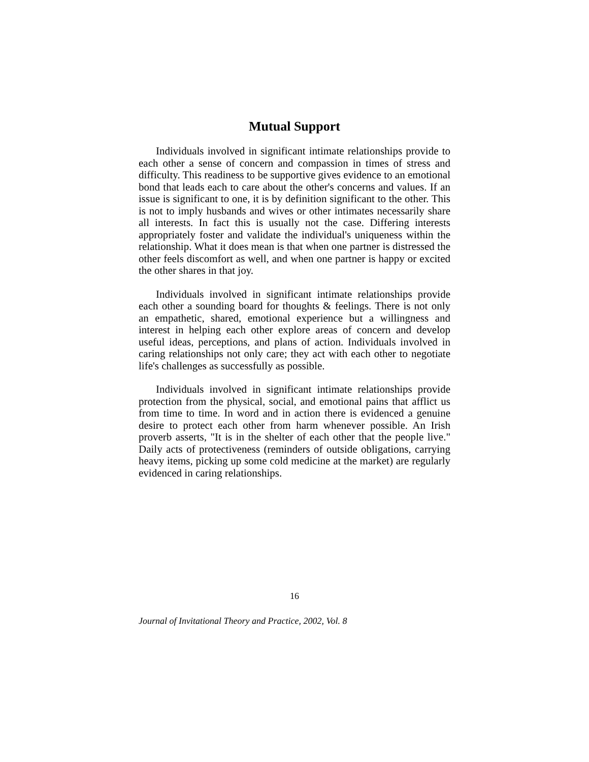Mutual Support
Individuals involved in significant intimate relationships provide to each other a sense of concern and compassion in times of stress and difficulty. This readiness to be supportive gives evidence to an emotional bond that leads each to care about the other's concerns and values. If an issue is significant to one, it is by definition significant to the other. This is not to imply husbands and wives or other intimates necessarily share all interests. In fact this is usually not the case. Differing interests appropriately foster and validate the individual's uniqueness within the relationship. What it does mean is that when one partner is distressed the other feels discomfort as well, and when one partner is happy or excited the other shares in that joy.
Individuals involved in significant intimate relationships provide each other a sounding board for thoughts & feelings. There is not only an empathetic, shared, emotional experience but a willingness and interest in helping each other explore areas of concern and develop useful ideas, perceptions, and plans of action. Individuals involved in caring relationships not only care; they act with each other to negotiate life's challenges as successfully as possible.
Individuals involved in significant intimate relationships provide protection from the physical, social, and emotional pains that afflict us from time to time. In word and in action there is evidenced a genuine desire to protect each other from harm whenever possible. An Irish proverb asserts, "It is in the shelter of each other that the people live." Daily acts of protectiveness (reminders of outside obligations, carrying heavy items, picking up some cold medicine at the market) are regularly evidenced in caring relationships.
16
Journal of Invitational Theory and Practice, 2002, Vol. 8